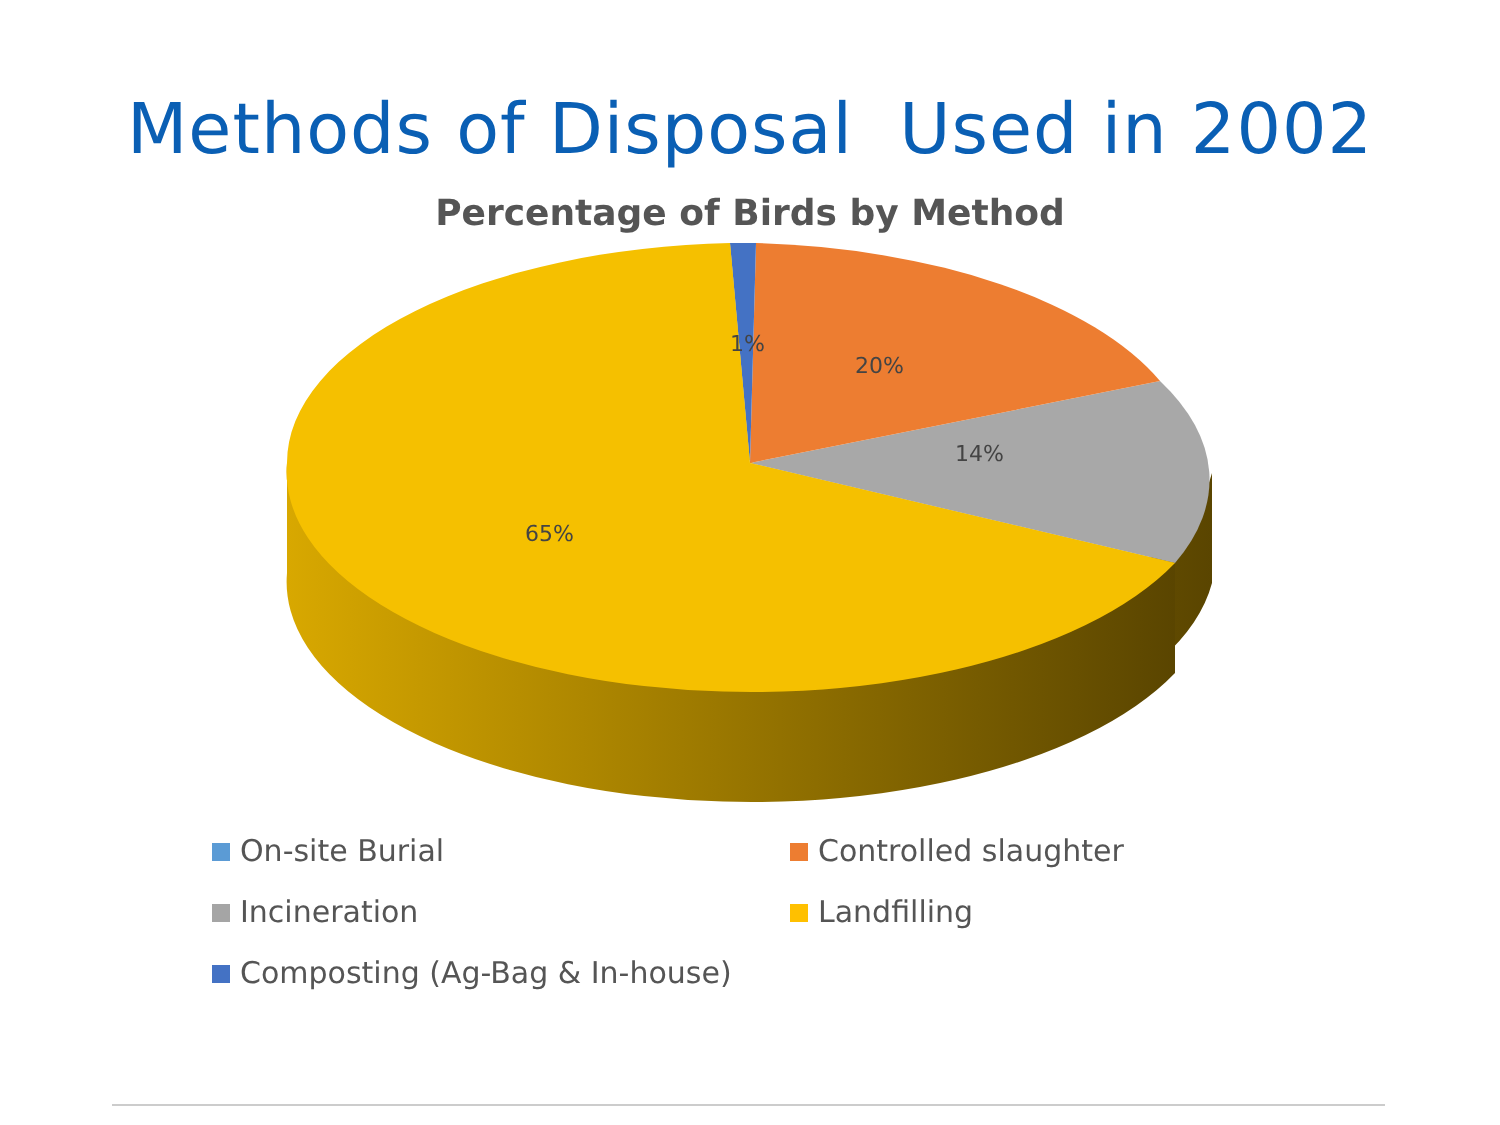Methods of Disposal Used in 2002
Percentage of Birds by Method
1%
20%
14%
65%
On-site Burial
Controlled slaughter
Incineration
Landfilling
Composting (Ag-Bag & In-house)